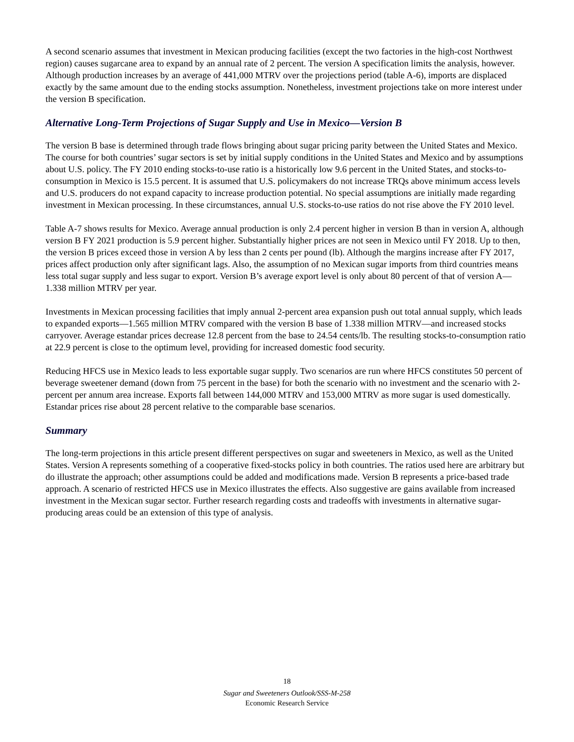A second scenario assumes that investment in Mexican producing facilities (except the two factories in the high-cost Northwest region) causes sugarcane area to expand by an annual rate of 2 percent. The version A specification limits the analysis, however. Although production increases by an average of 441,000 MTRV over the projections period (table A-6), imports are displaced exactly by the same amount due to the ending stocks assumption. Nonetheless, investment projections take on more interest under the version B specification.
Alternative Long-Term Projections of Sugar Supply and Use in Mexico—Version B
The version B base is determined through trade flows bringing about sugar pricing parity between the United States and Mexico. The course for both countries’ sugar sectors is set by initial supply conditions in the United States and Mexico and by assumptions about U.S. policy. The FY 2010 ending stocks-to-use ratio is a historically low 9.6 percent in the United States, and stocks-to-consumption in Mexico is 15.5 percent. It is assumed that U.S. policymakers do not increase TRQs above minimum access levels and U.S. producers do not expand capacity to increase production potential. No special assumptions are initially made regarding investment in Mexican processing. In these circumstances, annual U.S. stocks-to-use ratios do not rise above the FY 2010 level.
Table A-7 shows results for Mexico. Average annual production is only 2.4 percent higher in version B than in version A, although version B FY 2021 production is 5.9 percent higher. Substantially higher prices are not seen in Mexico until FY 2018. Up to then, the version B prices exceed those in version A by less than 2 cents per pound (lb). Although the margins increase after FY 2017, prices affect production only after significant lags. Also, the assumption of no Mexican sugar imports from third countries means less total sugar supply and less sugar to export. Version B’s average export level is only about 80 percent of that of version A—1.338 million MTRV per year.
Investments in Mexican processing facilities that imply annual 2-percent area expansion push out total annual supply, which leads to expanded exports—1.565 million MTRV compared with the version B base of 1.338 million MTRV—and increased stocks carryover. Average estandar prices decrease 12.8 percent from the base to 24.54 cents/lb. The resulting stocks-to-consumption ratio at 22.9 percent is close to the optimum level, providing for increased domestic food security.
Reducing HFCS use in Mexico leads to less exportable sugar supply. Two scenarios are run where HFCS constitutes 50 percent of beverage sweetener demand (down from 75 percent in the base) for both the scenario with no investment and the scenario with 2-percent per annum area increase. Exports fall between 144,000 MTRV and 153,000 MTRV as more sugar is used domestically. Estandar prices rise about 28 percent relative to the comparable base scenarios.
Summary
The long-term projections in this article present different perspectives on sugar and sweeteners in Mexico, as well as the United States. Version A represents something of a cooperative fixed-stocks policy in both countries. The ratios used here are arbitrary but do illustrate the approach; other assumptions could be added and modifications made. Version B represents a price-based trade approach. A scenario of restricted HFCS use in Mexico illustrates the effects. Also suggestive are gains available from increased investment in the Mexican sugar sector. Further research regarding costs and tradeoffs with investments in alternative sugar-producing areas could be an extension of this type of analysis.
18
Sugar and Sweeteners Outlook/SSS-M-258
Economic Research Service